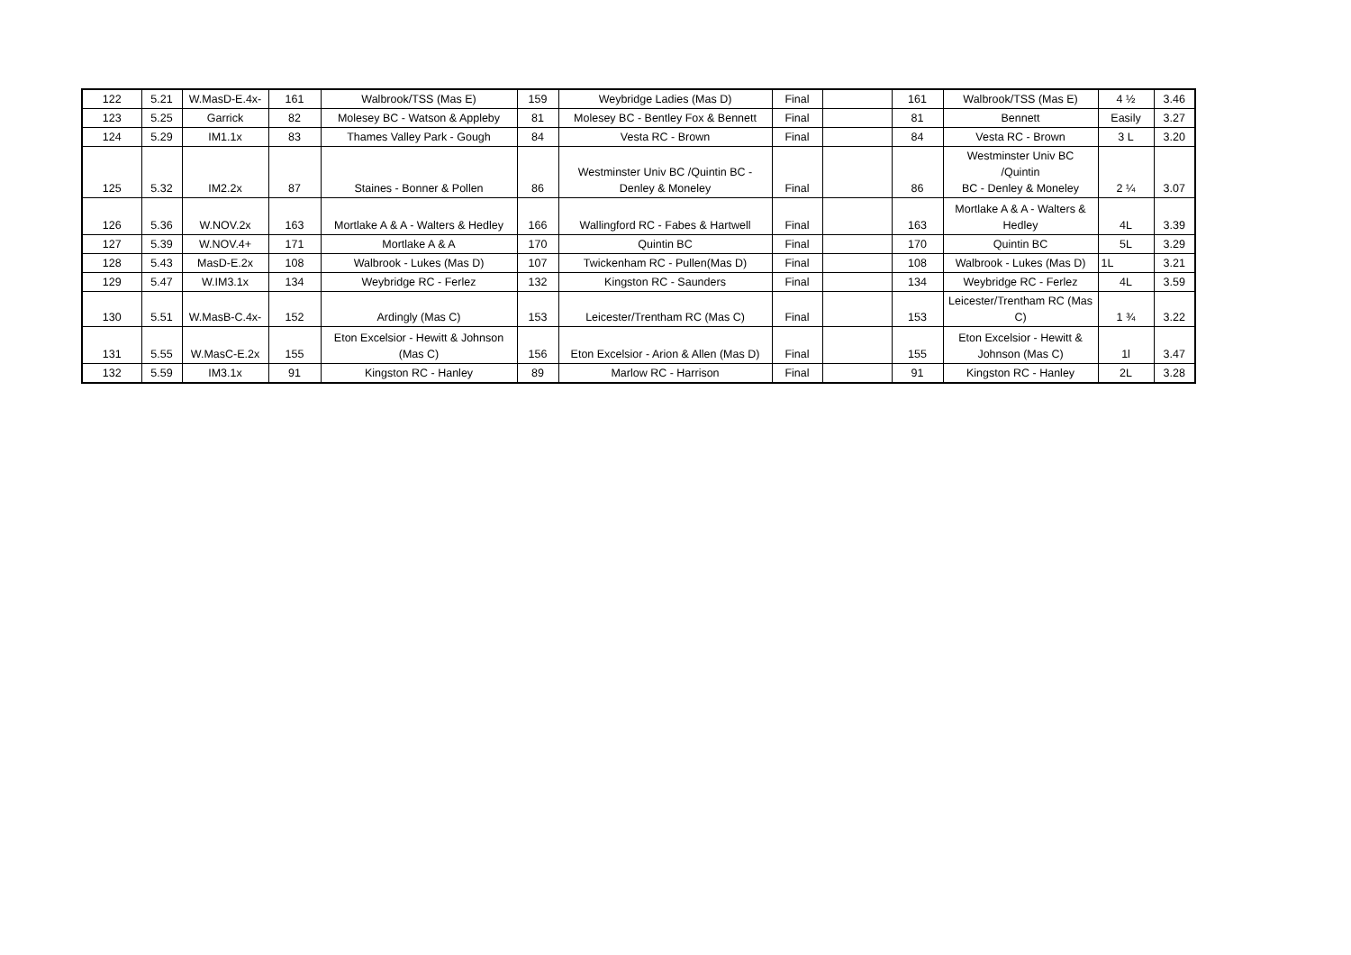| 122 | 5.21 | W.MasD-E.4x- | 161 | Walbrook/TSS (Mas E) | 159 | Weybridge Ladies (Mas D) | Final | | 161 | Walbrook/TSS (Mas E) | 4 ½ | 3.46 |
| 123 | 5.25 | Garrick | 82 | Molesey BC - Watson & Appleby | 81 | Molesey BC - Bentley Fox & Bennett | Final | | 81 | Bennett | Easily | 3.27 |
| 124 | 5.29 | IM1.1x | 83 | Thames Valley Park - Gough | 84 | Vesta RC - Brown | Final | | 84 | Vesta RC - Brown | 3 L | 3.20 |
| 125 | 5.32 | IM2.2x | 87 | Staines - Bonner & Pollen | 86 | Westminster Univ BC /Quintin BC - Denley & Moneley | Final | | 86 | Westminster Univ BC /Quintin BC - Denley & Moneley | 2 ¼ | 3.07 |
| 126 | 5.36 | W.NOV.2x | 163 | Mortlake A & A - Walters & Hedley | 166 | Wallingford RC - Fabes & Hartwell | Final | | 163 | Mortlake A & A - Walters & Hedley | 4L | 3.39 |
| 127 | 5.39 | W.NOV.4+ | 171 | Mortlake A & A | 170 | Quintin BC | Final | | 170 | Quintin BC | 5L | 3.29 |
| 128 | 5.43 | MasD-E.2x | 108 | Walbrook - Lukes (Mas D) | 107 | Twickenham RC - Pullen(Mas D) | Final | | 108 | Walbrook - Lukes (Mas D) | 1L | 3.21 |
| 129 | 5.47 | W.IM3.1x | 134 | Weybridge RC - Ferlez | 132 | Kingston RC - Saunders | Final | | 134 | Weybridge RC - Ferlez | 4L | 3.59 |
| 130 | 5.51 | W.MasB-C.4x- | 152 | Ardingly (Mas C) | 153 | Leicester/Trentham RC (Mas C) | Final | | 153 | Leicester/Trentham RC (Mas C) | 1 ¾ | 3.22 |
| 131 | 5.55 | W.MasC-E.2x | 155 | Eton Excelsior - Hewitt & Johnson (Mas C) | 156 | Eton Excelsior - Arion & Allen (Mas D) | Final | | 155 | Eton Excelsior - Hewitt & Johnson (Mas C) | 1l | 3.47 |
| 132 | 5.59 | IM3.1x | 91 | Kingston RC - Hanley | 89 | Marlow RC - Harrison | Final | | 91 | Kingston RC - Hanley | 2L | 3.28 |